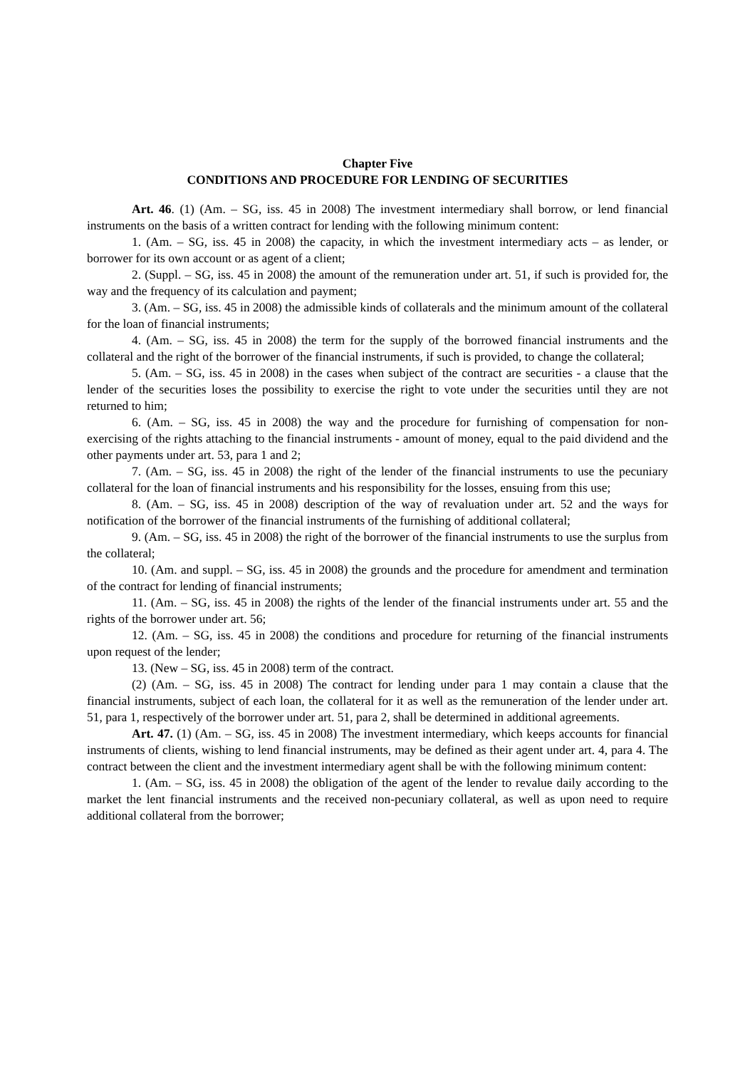Chapter Five
CONDITIONS AND PROCEDURE FOR LENDING OF SECURITIES
Art. 46. (1) (Am. – SG, iss. 45 in 2008) The investment intermediary shall borrow, or lend financial instruments on the basis of a written contract for lending with the following minimum content:
1. (Am. – SG, iss. 45 in 2008) the capacity, in which the investment intermediary acts – as lender, or borrower for its own account or as agent of a client;
2. (Suppl. – SG, iss. 45 in 2008) the amount of the remuneration under art. 51, if such is provided for, the way and the frequency of its calculation and payment;
3. (Am. – SG, iss. 45 in 2008) the admissible kinds of collaterals and the minimum amount of the collateral for the loan of financial instruments;
4. (Am. – SG, iss. 45 in 2008) the term for the supply of the borrowed financial instruments and the collateral and the right of the borrower of the financial instruments, if such is provided, to change the collateral;
5. (Am. – SG, iss. 45 in 2008) in the cases when subject of the contract are securities - a clause that the lender of the securities loses the possibility to exercise the right to vote under the securities until they are not returned to him;
6. (Am. – SG, iss. 45 in 2008) the way and the procedure for furnishing of compensation for non-exercising of the rights attaching to the financial instruments - amount of money, equal to the paid dividend and the other payments under art. 53, para 1 and 2;
7. (Am. – SG, iss. 45 in 2008) the right of the lender of the financial instruments to use the pecuniary collateral for the loan of financial instruments and his responsibility for the losses, ensuing from this use;
8. (Am. – SG, iss. 45 in 2008) description of the way of revaluation under art. 52 and the ways for notification of the borrower of the financial instruments of the furnishing of additional collateral;
9. (Am. – SG, iss. 45 in 2008) the right of the borrower of the financial instruments to use the surplus from the collateral;
10. (Am. and suppl. – SG, iss. 45 in 2008) the grounds and the procedure for amendment and termination of the contract for lending of financial instruments;
11. (Am. – SG, iss. 45 in 2008) the rights of the lender of the financial instruments under art. 55 and the rights of the borrower under art. 56;
12. (Am. – SG, iss. 45 in 2008) the conditions and procedure for returning of the financial instruments upon request of the lender;
13. (New – SG, iss. 45 in 2008) term of the contract.
(2) (Am. – SG, iss. 45 in 2008) The contract for lending under para 1 may contain a clause that the financial instruments, subject of each loan, the collateral for it as well as the remuneration of the lender under art. 51, para 1, respectively of the borrower under art. 51, para 2, shall be determined in additional agreements.
Art. 47. (1) (Am. – SG, iss. 45 in 2008) The investment intermediary, which keeps accounts for financial instruments of clients, wishing to lend financial instruments, may be defined as their agent under art. 4, para 4. The contract between the client and the investment intermediary agent shall be with the following minimum content:
1. (Am. – SG, iss. 45 in 2008) the obligation of the agent of the lender to revalue daily according to the market the lent financial instruments and the received non-pecuniary collateral, as well as upon need to require additional collateral from the borrower;